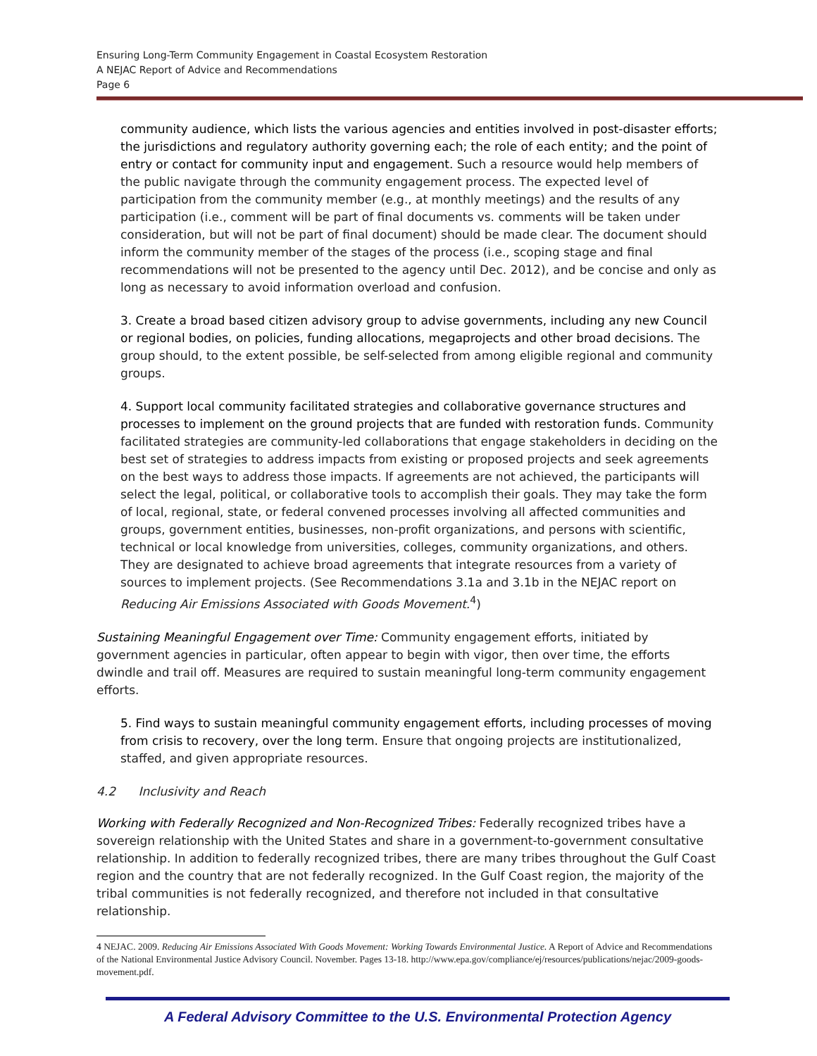Ensuring Long-Term Community Engagement in Coastal Ecosystem Restoration
A NEJAC Report of Advice and Recommendations
Page 6
community audience, which lists the various agencies and entities involved in post-disaster efforts; the jurisdictions and regulatory authority governing each; the role of each entity; and the point of entry or contact for community input and engagement. Such a resource would help members of the public navigate through the community engagement process. The expected level of participation from the community member (e.g., at monthly meetings) and the results of any participation (i.e., comment will be part of final documents vs. comments will be taken under consideration, but will not be part of final document) should be made clear. The document should inform the community member of the stages of the process (i.e., scoping stage and final recommendations will not be presented to the agency until Dec. 2012), and be concise and only as long as necessary to avoid information overload and confusion.
3. Create a broad based citizen advisory group to advise governments, including any new Council or regional bodies, on policies, funding allocations, megaprojects and other broad decisions. The group should, to the extent possible, be self-selected from among eligible regional and community groups.
4. Support local community facilitated strategies and collaborative governance structures and processes to implement on the ground projects that are funded with restoration funds. Community facilitated strategies are community-led collaborations that engage stakeholders in deciding on the best set of strategies to address impacts from existing or proposed projects and seek agreements on the best ways to address those impacts. If agreements are not achieved, the participants will select the legal, political, or collaborative tools to accomplish their goals. They may take the form of local, regional, state, or federal convened processes involving all affected communities and groups, government entities, businesses, non-profit organizations, and persons with scientific, technical or local knowledge from universities, colleges, community organizations, and others. They are designated to achieve broad agreements that integrate resources from a variety of sources to implement projects. (See Recommendations 3.1a and 3.1b in the NEJAC report on Reducing Air Emissions Associated with Goods Movement.<sup>4</sup>)
Sustaining Meaningful Engagement over Time: Community engagement efforts, initiated by government agencies in particular, often appear to begin with vigor, then over time, the efforts dwindle and trail off. Measures are required to sustain meaningful long-term community engagement efforts.
5. Find ways to sustain meaningful community engagement efforts, including processes of moving from crisis to recovery, over the long term. Ensure that ongoing projects are institutionalized, staffed, and given appropriate resources.
4.2 Inclusivity and Reach
Working with Federally Recognized and Non-Recognized Tribes: Federally recognized tribes have a sovereign relationship with the United States and share in a government-to-government consultative relationship. In addition to federally recognized tribes, there are many tribes throughout the Gulf Coast region and the country that are not federally recognized. In the Gulf Coast region, the majority of the tribal communities is not federally recognized, and therefore not included in that consultative relationship.
4 NEJAC. 2009. Reducing Air Emissions Associated With Goods Movement: Working Towards Environmental Justice. A Report of Advice and Recommendations of the National Environmental Justice Advisory Council. November. Pages 13-18. http://www.epa.gov/compliance/ej/resources/publications/nejac/2009-goods-movement.pdf.
A Federal Advisory Committee to the U.S. Environmental Protection Agency